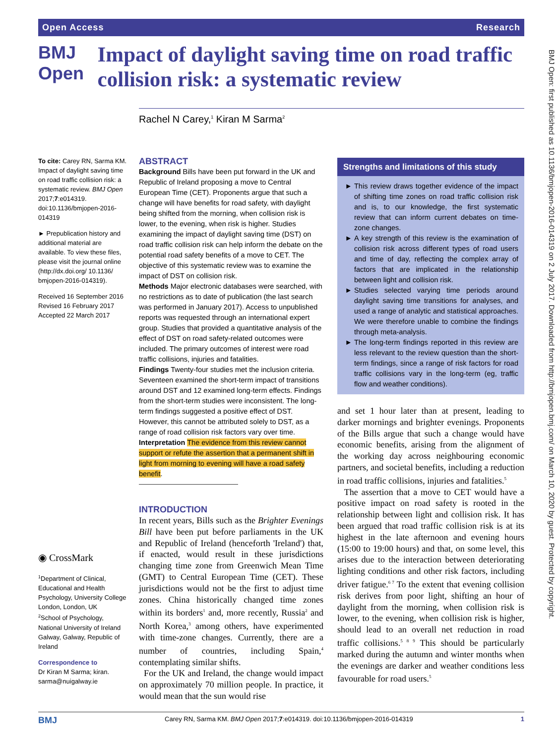Open Access Research
BMJ Open: first published as 10.1136/bmjopen-2016-014319 on 2 July 2017. Downloaded from http://bmjopen.bmj.com/ on March 10, 2020 by guest. Protected by copyright.
BMJ Open
Impact of daylight saving time on road traffic collision risk: a systematic review
Rachel N Carey,<sup>1</sup> Kiran M Sarma<sup>2</sup>
To cite: Carey RN, Sarma KM. Impact of daylight saving time on road traffic collision risk: a systematic review. BMJ Open 2017;7:e014319. doi:10.1136/bmjopen-2016-014319
► Prepublication history and additional material are available. To view these files, please visit the journal online (http://dx.doi.org/ 10.1136/ bmjopen-2016-014319).
Received 16 September 2016
Revised 16 February 2017
Accepted 22 March 2017
◉ CrossMark
<sup>1</sup> Department of Clinical, Educational and Health Psychology, University College London, London, UK
<sup>2</sup> School of Psychology, National University of Ireland Galway, Galway, Republic of Ireland
Correspondence to
Dr Kiran M Sarma; kiran. sarma@nuigalway.ie
ABSTRACT
Background Bills have been put forward in the UK and Republic of Ireland proposing a move to Central European Time (CET). Proponents argue that such a change will have benefits for road safety, with daylight being shifted from the morning, when collision risk is lower, to the evening, when risk is higher. Studies examining the impact of daylight saving time (DST) on road traffic collision risk can help inform the debate on the potential road safety benefits of a move to CET. The objective of this systematic review was to examine the impact of DST on collision risk.
Methods Major electronic databases were searched, with no restrictions as to date of publication (the last search was performed in January 2017). Access to unpublished reports was requested through an international expert group. Studies that provided a quantitative analysis of the effect of DST on road safety-related outcomes were included. The primary outcomes of interest were road traffic collisions, injuries and fatalities.
Findings Twenty-four studies met the inclusion criteria. Seventeen examined the short-term impact of transitions around DST and 12 examined long-term effects. Findings from the short-term studies were inconsistent. The long-term findings suggested a positive effect of DST. However, this cannot be attributed solely to DST, as a range of road collision risk factors vary over time.
Interpretation The evidence from this review cannot support or refute the assertion that a permanent shift in light from morning to evening will have a road safety benefit.
INTRODUCTION
In recent years, Bills such as the Brighter Evenings Bill have been put before parliaments in the UK and Republic of Ireland (henceforth 'Ireland') that, if enacted, would result in these jurisdictions changing time zone from Greenwich Mean Time (GMT) to Central European Time (CET). These jurisdictions would not be the first to adjust time zones. China historically changed time zones within its borders<sup>1</sup> and, more recently, Russia<sup>2</sup> and North Korea,<sup>3</sup> among others, have experimented with time-zone changes. Currently, there are a number of countries, including Spain,<sup>4</sup> contemplating similar shifts.
For the UK and Ireland, the change would impact on approximately 70 million people. In practice, it would mean that the sun would rise
Strengths and limitations of this study
This review draws together evidence of the impact of shifting time zones on road traffic collision risk and is, to our knowledge, the first systematic review that can inform current debates on time-zone changes.
A key strength of this review is the examination of collision risk across different types of road users and time of day, reflecting the complex array of factors that are implicated in the relationship between light and collision risk.
Studies selected varying time periods around daylight saving time transitions for analyses, and used a range of analytic and statistical approaches. We were therefore unable to combine the findings through meta-analysis.
The long-term findings reported in this review are less relevant to the review question than the short-term findings, since a range of risk factors for road traffic collisions vary in the long-term (eg, traffic flow and weather conditions).
and set 1 hour later than at present, leading to darker mornings and brighter evenings. Proponents of the Bills argue that such a change would have economic benefits, arising from the alignment of the working day across neighbouring economic partners, and societal benefits, including a reduction in road traffic collisions, injuries and fatalities.<sup>5</sup>
The assertion that a move to CET would have a positive impact on road safety is rooted in the relationship between light and collision risk. It has been argued that road traffic collision risk is at its highest in the late afternoon and evening hours (15:00 to 19:00 hours) and that, on some level, this arises due to the interaction between deteriorating lighting conditions and other risk factors, including driver fatigue.<sup>6 7</sup> To the extent that evening collision risk derives from poor light, shifting an hour of daylight from the morning, when collision risk is lower, to the evening, when collision risk is higher, should lead to an overall net reduction in road traffic collisions.<sup>5 8 9</sup> This should be particularly marked during the autumn and winter months when the evenings are darker and weather conditions less favourable for road users.<sup>5</sup>
BMJ Carey RN, Sarma KM. BMJ Open 2017;7:e014319. doi:10.1136/bmjopen-2016-014319 1